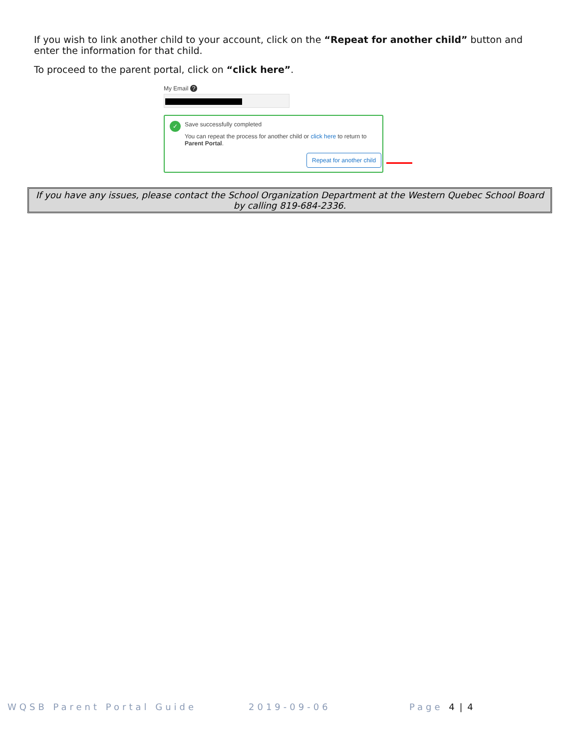If you wish to link another child to your account, click on the “Repeat for another child” button and enter the information for that child.
To proceed to the parent portal, click on “click here”.
My Email ?
✓
Save successfully completed
You can repeat the process for another child or click here to return to Parent Portal.
Repeat for another child
If you have any issues, please contact the School Organization Department at the Western Quebec School Board by calling 819-684-2336.
WQSB Parent Portal Guide 2019-09-06 Page 4 | 4